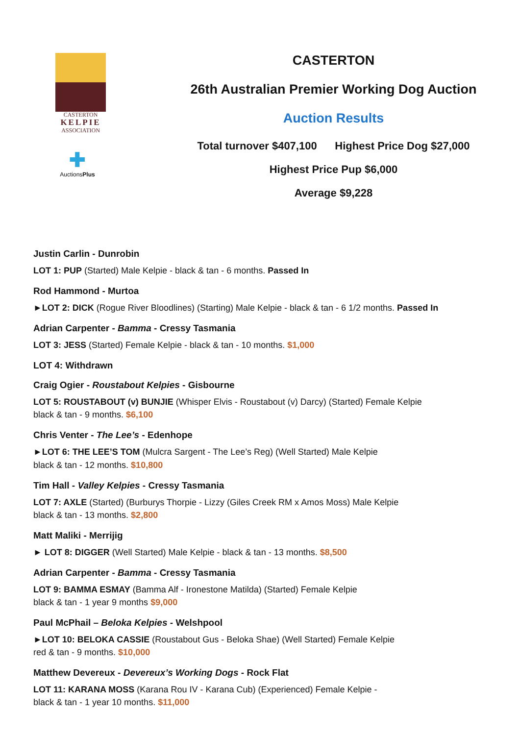CASTERTON
KELPIE
ASSOCIATION
✚
AuctionsPlus
CASTERTON
26th Australian Premier Working Dog Auction
Auction Results
Total turnover $407,100 Highest Price Dog $27,000
Highest Price Pup $6,000
Average $9,228
Justin Carlin - Dunrobin
LOT 1: PUP (Started) Male Kelpie - black & tan - 6 months. Passed In
Rod Hammond - Murtoa
►LOT 2: DICK (Rogue River Bloodlines) (Starting) Male Kelpie - black & tan - 6 1/2 months. Passed In
Adrian Carpenter - Bamma - Cressy Tasmania
LOT 3: JESS (Started) Female Kelpie - black & tan - 10 months. $1,000
LOT 4: Withdrawn
Craig Ogier - Roustabout Kelpies - Gisbourne
LOT 5: ROUSTABOUT (v) BUNJIE (Whisper Elvis - Roustabout (v) Darcy) (Started) Female Kelpie
black & tan - 9 months. $6,100
Chris Venter - The Lee’s - Edenhope
►LOT 6: THE LEE’S TOM (Mulcra Sargent - The Lee’s Reg) (Well Started) Male Kelpie
black & tan - 12 months. $10,800
Tim Hall - Valley Kelpies - Cressy Tasmania
LOT 7: AXLE (Started) (Burburys Thorpie - Lizzy (Giles Creek RM x Amos Moss) Male Kelpie
black & tan - 13 months. $2,800
Matt Maliki - Merrijig
► LOT 8: DIGGER (Well Started) Male Kelpie - black & tan - 13 months. $8,500
Adrian Carpenter - Bamma - Cressy Tasmania
LOT 9: BAMMA ESMAY (Bamma Alf - Ironestone Matilda) (Started) Female Kelpie
black & tan - 1 year 9 months $9,000
Paul McPhail – Beloka Kelpies - Welshpool
►LOT 10: BELOKA CASSIE (Roustabout Gus - Beloka Shae) (Well Started) Female Kelpie
red & tan - 9 months. $10,000
Matthew Devereux - Devereux’s Working Dogs - Rock Flat
LOT 11: KARANA MOSS (Karana Rou IV - Karana Cub) (Experienced) Female Kelpie -
black & tan - 1 year 10 months. $11,000